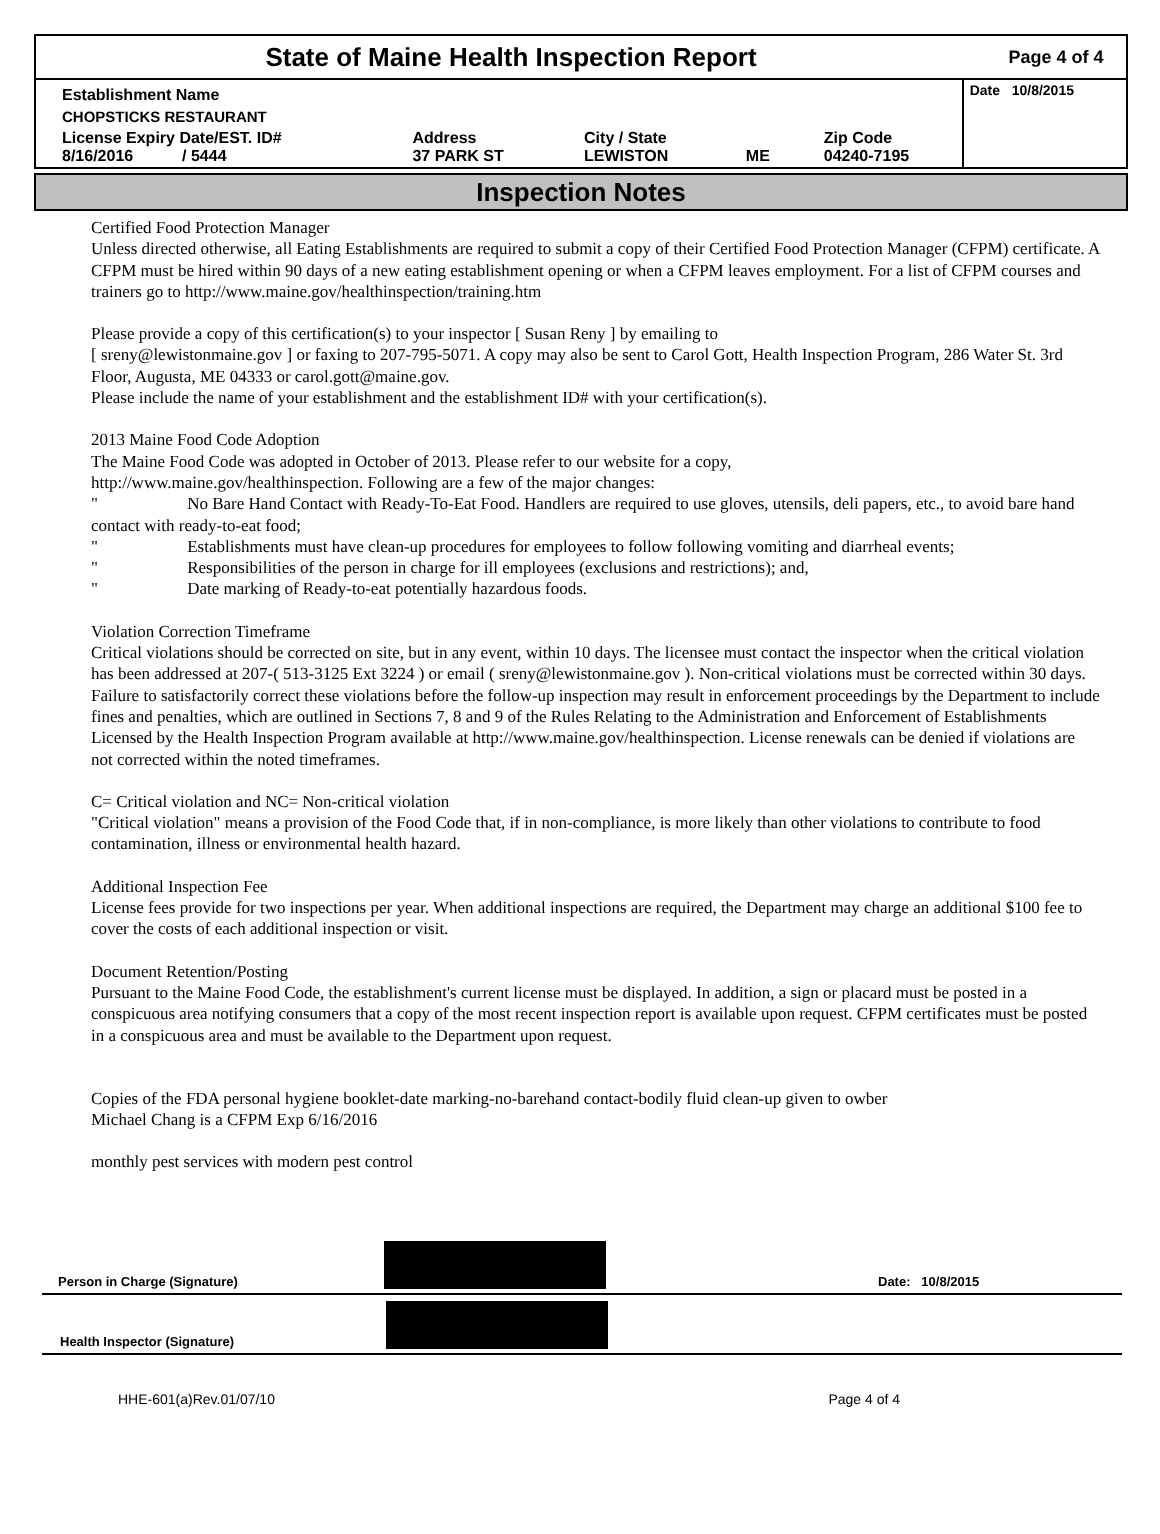State of Maine Health Inspection Report
Page 4 of 4
| Establishment Name | | | | | Date 10/8/2015 |
| CHOPSTICKS RESTAURANT | | | | | |
| License Expiry Date/EST. ID# 8/16/2016 / 5444 | Address 37 PARK ST | City / State LEWISTON | ME | Zip Code 04240-7195 | |
Inspection Notes
Certified Food Protection Manager
Unless directed otherwise, all Eating Establishments are required to submit a copy of their Certified Food Protection Manager (CFPM) certificate. A CFPM must be hired within 90 days of a new eating establishment opening or when a CFPM leaves employment. For a list of CFPM courses and trainers go to http://www.maine.gov/healthinspection/training.htm
Please provide a copy of this certification(s) to your inspector [ Susan Reny ] by emailing to
[ sreny@lewistonmaine.gov ] or faxing to 207-795-5071. A copy may also be sent to Carol Gott, Health Inspection Program, 286 Water St. 3rd Floor, Augusta, ME 04333 or carol.gott@maine.gov.
Please include the name of your establishment and the establishment ID# with your certification(s).
2013 Maine Food Code Adoption
The Maine Food Code was adopted in October of 2013. Please refer to our website for a copy,
http://www.maine.gov/healthinspection. Following are a few of the major changes:
" No Bare Hand Contact with Ready-To-Eat Food. Handlers are required to use gloves, utensils, deli papers, etc., to avoid bare hand contact with ready-to-eat food;
" Establishments must have clean-up procedures for employees to follow following vomiting and diarrheal events;
" Responsibilities of the person in charge for ill employees (exclusions and restrictions); and,
" Date marking of Ready-to-eat potentially hazardous foods.
Violation Correction Timeframe
Critical violations should be corrected on site, but in any event, within 10 days. The licensee must contact the inspector when the critical violation has been addressed at 207-( 513-3125 Ext 3224 ) or email ( sreny@lewistonmaine.gov ). Non-critical violations must be corrected within 30 days. Failure to satisfactorily correct these violations before the follow-up inspection may result in enforcement proceedings by the Department to include fines and penalties, which are outlined in Sections 7, 8 and 9 of the Rules Relating to the Administration and Enforcement of Establishments Licensed by the Health Inspection Program available at http://www.maine.gov/healthinspection. License renewals can be denied if violations are not corrected within the noted timeframes.
C= Critical violation and NC= Non-critical violation
"Critical violation" means a provision of the Food Code that, if in non-compliance, is more likely than other violations to contribute to food contamination, illness or environmental health hazard.
Additional Inspection Fee
License fees provide for two inspections per year. When additional inspections are required, the Department may charge an additional $100 fee to cover the costs of each additional inspection or visit.
Document Retention/Posting
Pursuant to the Maine Food Code, the establishment's current license must be displayed. In addition, a sign or placard must be posted in a conspicuous area notifying consumers that a copy of the most recent inspection report is available upon request. CFPM certificates must be posted in a conspicuous area and must be available to the Department upon request.
Copies of the FDA personal hygiene booklet-date marking-no-barehand contact-bodily fluid clean-up given to owber
Michael Chang is a CFPM Exp 6/16/2016
monthly pest services with modern pest control
Person in Charge (Signature)
Date: 10/8/2015
Health Inspector (Signature)
HHE-601(a)Rev.01/07/10 Page 4 of 4